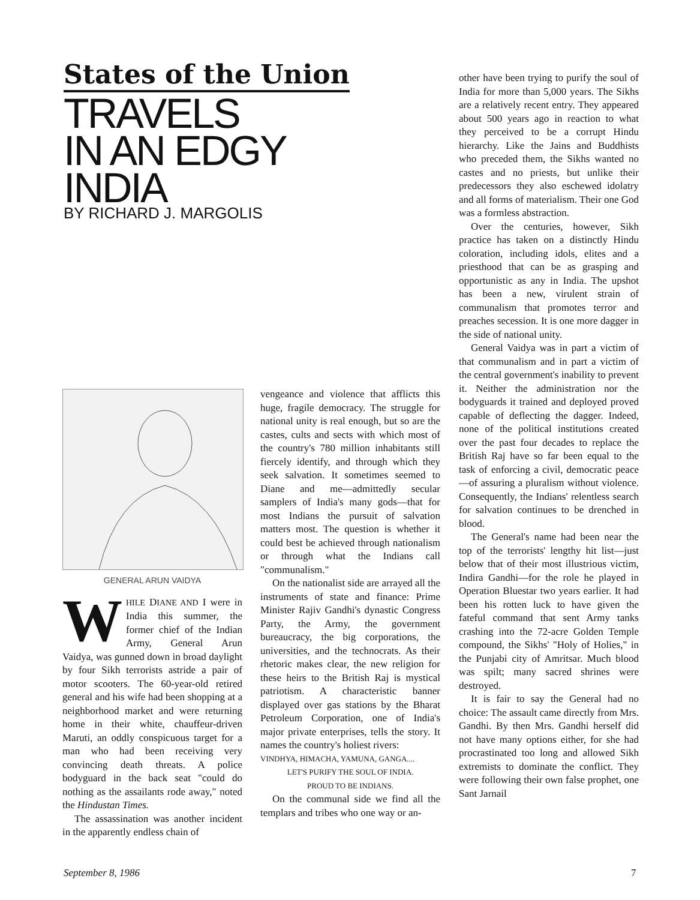States of the Union
TRAVELS
IN AN EDGY
INDIA
BY RICHARD J. MARGOLIS
GENERAL ARUN VAIDYA
WHILE DIANE AND I were in India this summer, the former chief of the Indian Army, General Arun Vaidya, was gunned down in broad daylight by four Sikh terrorists astride a pair of motor scooters. The 60-year-old retired general and his wife had been shopping at a neighborhood market and were returning home in their white, chauffeur-driven Maruti, an oddly conspicuous target for a man who had been receiving very convincing death threats. A police bodyguard in the back seat "could do nothing as the assailants rode away," noted the Hindustan Times.
The assassination was another incident in the apparently endless chain of
vengeance and violence that afflicts this huge, fragile democracy. The struggle for national unity is real enough, but so are the castes, cults and sects with which most of the country's 780 million inhabitants still fiercely identify, and through which they seek salvation. It sometimes seemed to Diane and me—admittedly secular samplers of India's many gods—that for most Indians the pursuit of salvation matters most. The question is whether it could best be achieved through nationalism or through what the Indians call "communalism."
On the nationalist side are arrayed all the instruments of state and finance: Prime Minister Rajiv Gandhi's dynastic Congress Party, the Army, the government bureaucracy, the big corporations, the universities, and the technocrats. As their rhetoric makes clear, the new religion for these heirs to the British Raj is mystical patriotism. A characteristic banner displayed over gas stations by the Bharat Petroleum Corporation, one of India's major private enterprises, tells the story. It names the country's holiest rivers:
VINDHYA, HIMACHA, YAMUNA, GANGA....
LET'S PURIFY THE SOUL OF INDIA.
PROUD TO BE INDIANS.
On the communal side we find all the templars and tribes who one way or an-
other have been trying to purify the soul of India for more than 5,000 years. The Sikhs are a relatively recent entry. They appeared about 500 years ago in reaction to what they perceived to be a corrupt Hindu hierarchy. Like the Jains and Buddhists who preceded them, the Sikhs wanted no castes and no priests, but unlike their predecessors they also eschewed idolatry and all forms of materialism. Their one God was a formless abstraction.
Over the centuries, however, Sikh practice has taken on a distinctly Hindu coloration, including idols, elites and a priesthood that can be as grasping and opportunistic as any in India. The upshot has been a new, virulent strain of communalism that promotes terror and preaches secession. It is one more dagger in the side of national unity.
General Vaidya was in part a victim of that communalism and in part a victim of the central government's inability to prevent it. Neither the administration nor the bodyguards it trained and deployed proved capable of deflecting the dagger. Indeed, none of the political institutions created over the past four decades to replace the British Raj have so far been equal to the task of enforcing a civil, democratic peace—of assuring a pluralism without violence. Consequently, the Indians' relentless search for salvation continues to be drenched in blood.
The General's name had been near the top of the terrorists' lengthy hit list—just below that of their most illustrious victim, Indira Gandhi—for the role he played in Operation Bluestar two years earlier. It had been his rotten luck to have given the fateful command that sent Army tanks crashing into the 72-acre Golden Temple compound, the Sikhs' "Holy of Holies," in the Punjabi city of Amritsar. Much blood was spilt; many sacred shrines were destroyed.
It is fair to say the General had no choice: The assault came directly from Mrs. Gandhi. By then Mrs. Gandhi herself did not have many options either, for she had procrastinated too long and allowed Sikh extremists to dominate the conflict. They were following their own false prophet, one Sant Jarnail
September 8, 1986 7